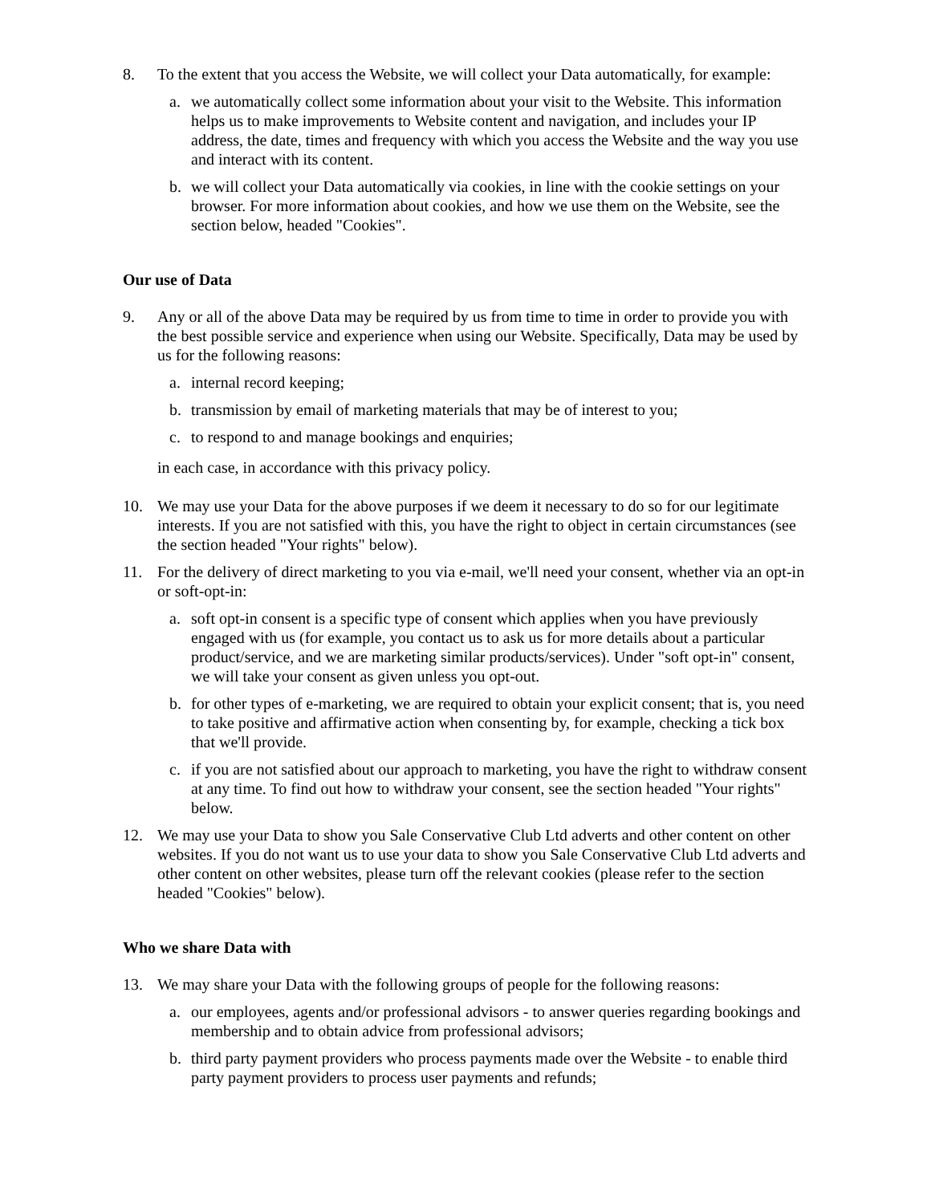8. To the extent that you access the Website, we will collect your Data automatically, for example:
a. we automatically collect some information about your visit to the Website. This information helps us to make improvements to Website content and navigation, and includes your IP address, the date, times and frequency with which you access the Website and the way you use and interact with its content.
b. we will collect your Data automatically via cookies, in line with the cookie settings on your browser. For more information about cookies, and how we use them on the Website, see the section below, headed "Cookies".
Our use of Data
9. Any or all of the above Data may be required by us from time to time in order to provide you with the best possible service and experience when using our Website. Specifically, Data may be used by us for the following reasons:
a. internal record keeping;
b. transmission by email of marketing materials that may be of interest to you;
c. to respond to and manage bookings and enquiries;
in each case, in accordance with this privacy policy.
10. We may use your Data for the above purposes if we deem it necessary to do so for our legitimate interests. If you are not satisfied with this, you have the right to object in certain circumstances (see the section headed "Your rights" below).
11. For the delivery of direct marketing to you via e-mail, we'll need your consent, whether via an opt-in or soft-opt-in:
a. soft opt-in consent is a specific type of consent which applies when you have previously engaged with us (for example, you contact us to ask us for more details about a particular product/service, and we are marketing similar products/services). Under "soft opt-in" consent, we will take your consent as given unless you opt-out.
b. for other types of e-marketing, we are required to obtain your explicit consent; that is, you need to take positive and affirmative action when consenting by, for example, checking a tick box that we'll provide.
c. if you are not satisfied about our approach to marketing, you have the right to withdraw consent at any time. To find out how to withdraw your consent, see the section headed "Your rights" below.
12. We may use your Data to show you Sale Conservative Club Ltd adverts and other content on other websites. If you do not want us to use your data to show you Sale Conservative Club Ltd adverts and other content on other websites, please turn off the relevant cookies (please refer to the section headed "Cookies" below).
Who we share Data with
13. We may share your Data with the following groups of people for the following reasons:
a. our employees, agents and/or professional advisors - to answer queries regarding bookings and membership and to obtain advice from professional advisors;
b. third party payment providers who process payments made over the Website - to enable third party payment providers to process user payments and refunds;